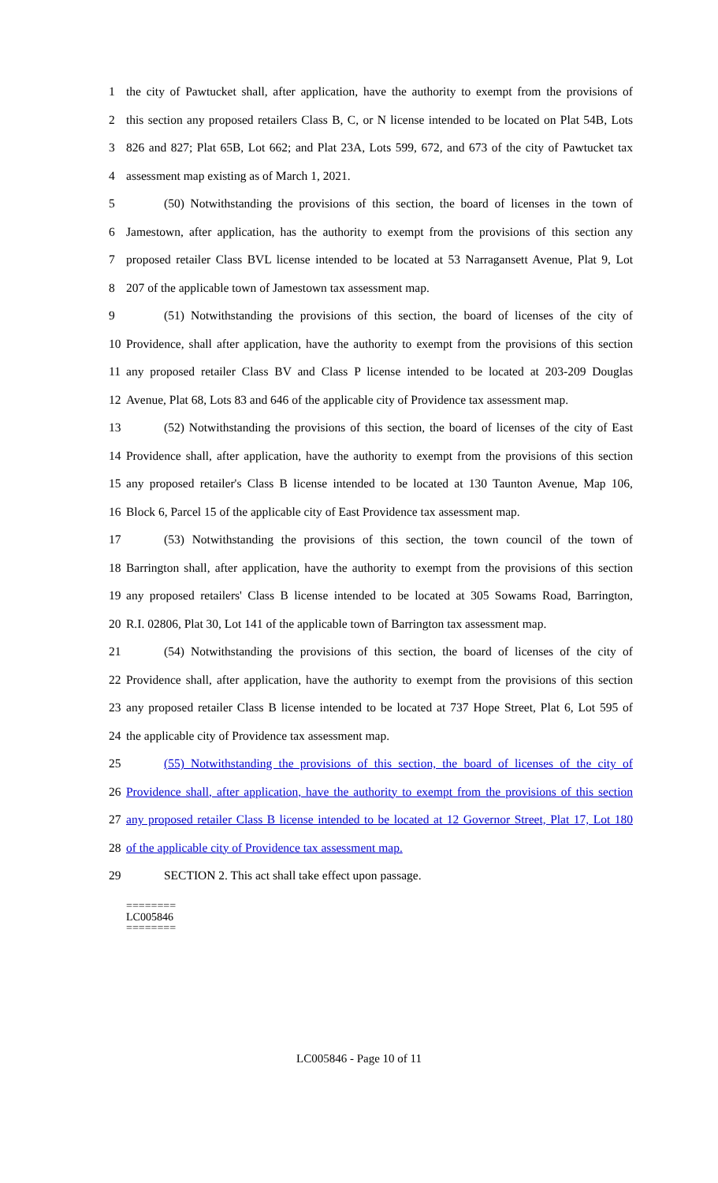1 the city of Pawtucket shall, after application, have the authority to exempt from the provisions of
2 this section any proposed retailers Class B, C, or N license intended to be located on Plat 54B, Lots
3 826 and 827; Plat 65B, Lot 662; and Plat 23A, Lots 599, 672, and 673 of the city of Pawtucket tax
4 assessment map existing as of March 1, 2021.
5 (50) Notwithstanding the provisions of this section, the board of licenses in the town of
6 Jamestown, after application, has the authority to exempt from the provisions of this section any
7 proposed retailer Class BVL license intended to be located at 53 Narragansett Avenue, Plat 9, Lot
8 207 of the applicable town of Jamestown tax assessment map.
9 (51) Notwithstanding the provisions of this section, the board of licenses of the city of
10 Providence, shall after application, have the authority to exempt from the provisions of this section
11 any proposed retailer Class BV and Class P license intended to be located at 203-209 Douglas
12 Avenue, Plat 68, Lots 83 and 646 of the applicable city of Providence tax assessment map.
13 (52) Notwithstanding the provisions of this section, the board of licenses of the city of East
14 Providence shall, after application, have the authority to exempt from the provisions of this section
15 any proposed retailer's Class B license intended to be located at 130 Taunton Avenue, Map 106,
16 Block 6, Parcel 15 of the applicable city of East Providence tax assessment map.
17 (53) Notwithstanding the provisions of this section, the town council of the town of
18 Barrington shall, after application, have the authority to exempt from the provisions of this section
19 any proposed retailers' Class B license intended to be located at 305 Sowams Road, Barrington,
20 R.I. 02806, Plat 30, Lot 141 of the applicable town of Barrington tax assessment map.
21 (54) Notwithstanding the provisions of this section, the board of licenses of the city of
22 Providence shall, after application, have the authority to exempt from the provisions of this section
23 any proposed retailer Class B license intended to be located at 737 Hope Street, Plat 6, Lot 595 of
24 the applicable city of Providence tax assessment map.
25 (55) Notwithstanding the provisions of this section, the board of licenses of the city of
26 Providence shall, after application, have the authority to exempt from the provisions of this section
27 any proposed retailer Class B license intended to be located at 12 Governor Street, Plat 17, Lot 180
28 of the applicable city of Providence tax assessment map.
29 SECTION 2. This act shall take effect upon passage.
========
LC005846
========
LC005846 - Page 10 of 11